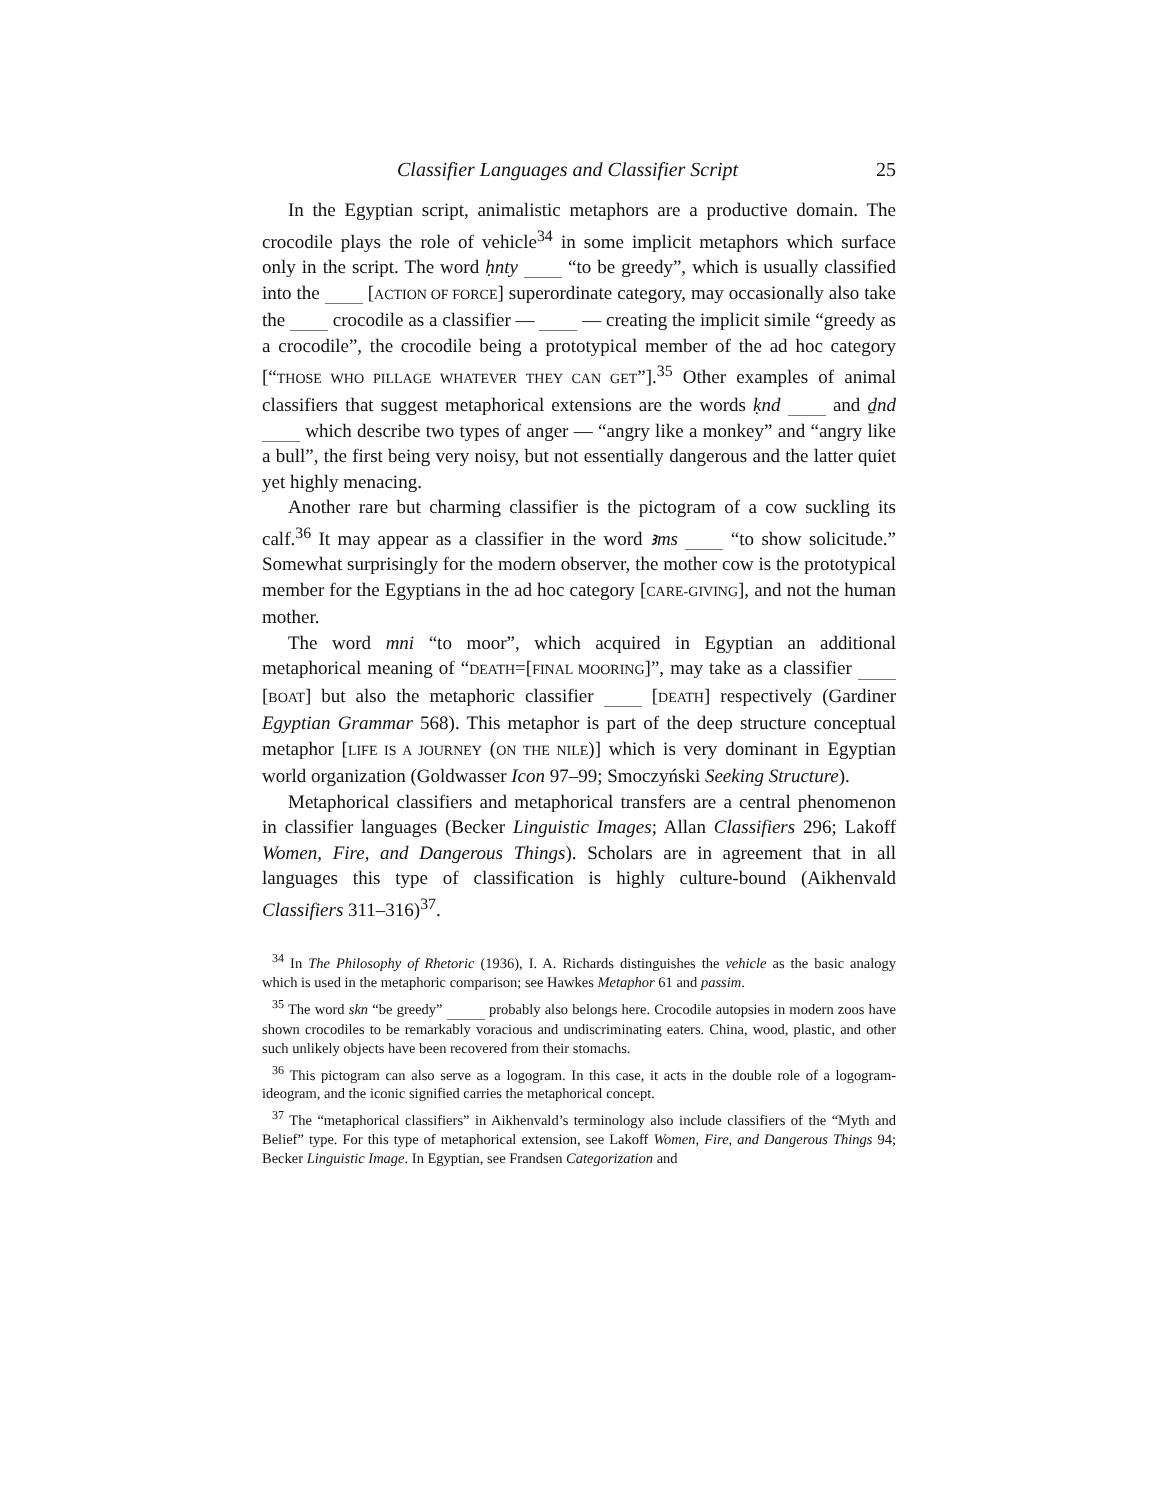Classifier Languages and Classifier Script 25
In the Egyptian script, animalistic metaphors are a productive domain. The crocodile plays the role of vehicle<sup>34</sup> in some implicit metaphors which surface only in the script. The word ḥnty “to be greedy”, which is usually classified into the [ACTION OF FORCE] superordinate category, may occasionally also take the crocodile as a classifier — — creating the implicit simile “greedy as a crocodile”, the crocodile being a prototypical member of the ad hoc category [“THOSE WHO PILLAGE WHATEVER THEY CAN GET”].<sup>35</sup> Other examples of animal classifiers that suggest metaphorical extensions are the words ḳnd and ḏnd which describe two types of anger — “angry like a monkey” and “angry like a bull”, the first being very noisy, but not essentially dangerous and the latter quiet yet highly menacing.
Another rare but charming classifier is the pictogram of a cow suckling its calf.<sup>36</sup> It may appear as a classifier in the word ꜣms “to show solicitude.” Somewhat surprisingly for the modern observer, the mother cow is the prototypical member for the Egyptians in the ad hoc category [CARE-GIVING], and not the human mother.
The word mni “to moor”, which acquired in Egyptian an additional metaphorical meaning of “DEATH=[FINAL MOORING]”, may take as a classifier [BOAT] but also the metaphoric classifier [DEATH] respectively (Gardiner Egyptian Grammar 568). This metaphor is part of the deep structure conceptual metaphor [LIFE IS A JOURNEY (ON THE NILE)] which is very dominant in Egyptian world organization (Goldwasser Icon 97–99; Smoczyński Seeking Structure).
Metaphorical classifiers and metaphorical transfers are a central phenomenon in classifier languages (Becker Linguistic Images; Allan Classifiers 296; Lakoff Women, Fire, and Dangerous Things). Scholars are in agreement that in all languages this type of classification is highly culture-bound (Aikhenvald Classifiers 311–316)<sup>37</sup>.
<sup>34</sup> In The Philosophy of Rhetoric (1936), I. A. Richards distinguishes the vehicle as the basic analogy which is used in the metaphoric comparison; see Hawkes Metaphor 61 and passim.
<sup>35</sup> The word skn “be greedy” probably also belongs here. Crocodile autopsies in modern zoos have shown crocodiles to be remarkably voracious and undiscriminating eaters. China, wood, plastic, and other such unlikely objects have been recovered from their stomachs.
<sup>36</sup> This pictogram can also serve as a logogram. In this case, it acts in the double role of a logogram-ideogram, and the iconic signified carries the metaphorical concept.
<sup>37</sup> The “metaphorical classifiers” in Aikhenvald’s terminology also include classifiers of the “Myth and Belief” type. For this type of metaphorical extension, see Lakoff Women, Fire, and Dangerous Things 94; Becker Linguistic Image. In Egyptian, see Frandsen Categorization and